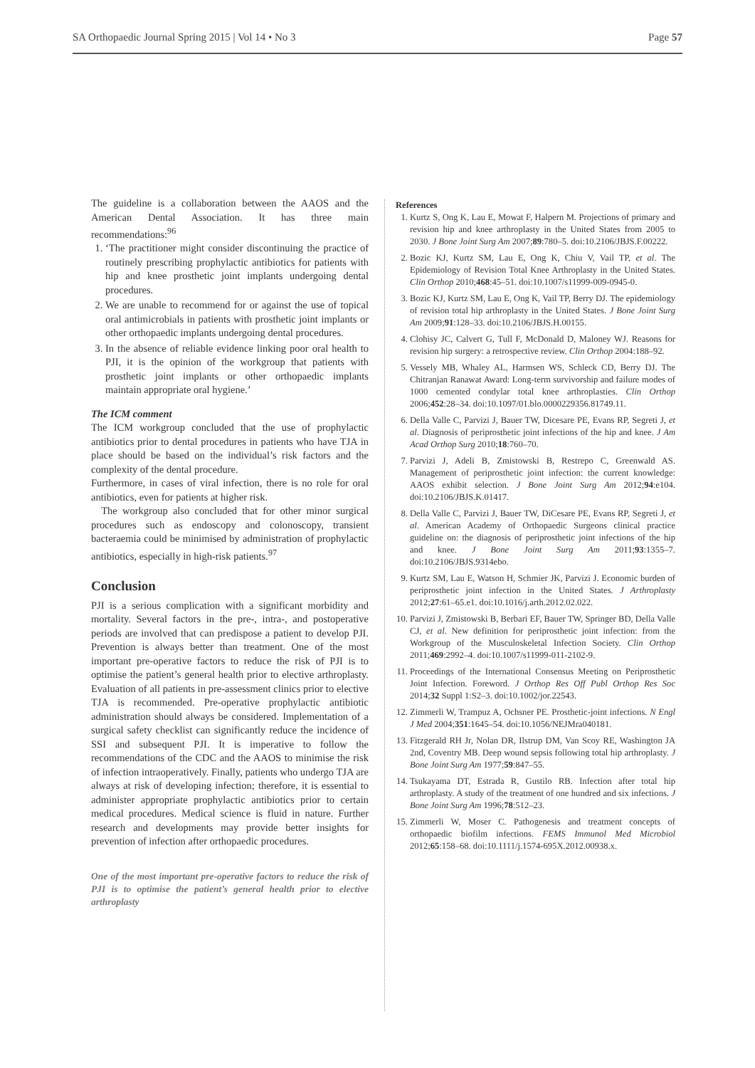SA Orthopaedic Journal Spring 2015 | Vol 14 • No 3 Page 57
The guideline is a collaboration between the AAOS and the American Dental Association. It has three main recommendations:<sup>96</sup>
1. ‘The practitioner might consider discontinuing the practice of routinely prescribing prophylactic antibiotics for patients with hip and knee prosthetic joint implants undergoing dental procedures.
2. We are unable to recommend for or against the use of topical oral antimicrobials in patients with prosthetic joint implants or other orthopaedic implants undergoing dental procedures.
3. In the absence of reliable evidence linking poor oral health to PJI, it is the opinion of the workgroup that patients with prosthetic joint implants or other orthopaedic implants maintain appropriate oral hygiene.’
The ICM comment
The ICM workgroup concluded that the use of prophylactic antibiotics prior to dental procedures in patients who have TJA in place should be based on the individual’s risk factors and the complexity of the dental procedure.
Furthermore, in cases of viral infection, there is no role for oral antibiotics, even for patients at higher risk.
The workgroup also concluded that for other minor surgical procedures such as endoscopy and colonoscopy, transient bacteraemia could be minimised by administration of prophylactic antibiotics, especially in high-risk patients.<sup>97</sup>
Conclusion
PJI is a serious complication with a significant morbidity and mortality. Several factors in the pre-, intra-, and postoperative periods are involved that can predispose a patient to develop PJI. Prevention is always better than treatment. One of the most important pre-operative factors to reduce the risk of PJI is to optimise the patient’s general health prior to elective arthroplasty. Evaluation of all patients in pre-assessment clinics prior to elective TJA is recommended. Pre-operative prophylactic antibiotic administration should always be considered. Implementation of a surgical safety checklist can significantly reduce the incidence of SSI and subsequent PJI. It is imperative to follow the recommendations of the CDC and the AAOS to minimise the risk of infection intraoperatively. Finally, patients who undergo TJA are always at risk of developing infection; therefore, it is essential to administer appropriate prophylactic antibiotics prior to certain medical procedures. Medical science is fluid in nature. Further research and developments may provide better insights for prevention of infection after orthopaedic procedures.
One of the most important pre-operative factors to reduce the risk of PJI is to optimise the patient’s general health prior to elective arthroplasty
References
1. Kurtz S, Ong K, Lau E, Mowat F, Halpern M. Projections of primary and revision hip and knee arthroplasty in the United States from 2005 to 2030. J Bone Joint Surg Am 2007;89:780–5. doi:10.2106/JBJS.F.00222.
2. Bozic KJ, Kurtz SM, Lau E, Ong K, Chiu V, Vail TP, et al. The Epidemiology of Revision Total Knee Arthroplasty in the United States. Clin Orthop 2010;468:45–51. doi:10.1007/s11999-009-0945-0.
3. Bozic KJ, Kurtz SM, Lau E, Ong K, Vail TP, Berry DJ. The epidemiology of revision total hip arthroplasty in the United States. J Bone Joint Surg Am 2009;91:128–33. doi:10.2106/JBJS.H.00155.
4. Clohisy JC, Calvert G, Tull F, McDonald D, Maloney WJ. Reasons for revision hip surgery: a retrospective review. Clin Orthop 2004:188–92.
5. Vessely MB, Whaley AL, Harmsen WS, Schleck CD, Berry DJ. The Chitranjan Ranawat Award: Long-term survivorship and failure modes of 1000 cemented condylar total knee arthroplasties. Clin Orthop 2006;452:28–34. doi:10.1097/01.blo.0000229356.81749.11.
6. Della Valle C, Parvizi J, Bauer TW, Dicesare PE, Evans RP, Segreti J, et al. Diagnosis of periprosthetic joint infections of the hip and knee. J Am Acad Orthop Surg 2010;18:760–70.
7. Parvizi J, Adeli B, Zmistowski B, Restrepo C, Greenwald AS. Management of periprosthetic joint infection: the current knowledge: AAOS exhibit selection. J Bone Joint Surg Am 2012;94:e104. doi:10.2106/JBJS.K.01417.
8. Della Valle C, Parvizi J, Bauer TW, DiCesare PE, Evans RP, Segreti J, et al. American Academy of Orthopaedic Surgeons clinical practice guideline on: the diagnosis of periprosthetic joint infections of the hip and knee. J Bone Joint Surg Am 2011;93:1355–7. doi:10.2106/JBJS.9314ebo.
9. Kurtz SM, Lau E, Watson H, Schmier JK, Parvizi J. Economic burden of periprosthetic joint infection in the United States. J Arthroplasty 2012;27:61–65.e1. doi:10.1016/j.arth.2012.02.022.
10. Parvizi J, Zmistowski B, Berbari EF, Bauer TW, Springer BD, Della Valle CJ, et al. New definition for periprosthetic joint infection: from the Workgroup of the Musculoskeletal Infection Society. Clin Orthop 2011;469:2992–4. doi:10.1007/s11999-011-2102-9.
11. Proceedings of the International Consensus Meeting on Periprosthetic Joint Infection. Foreword. J Orthop Res Off Publ Orthop Res Soc 2014;32 Suppl 1:S2–3. doi:10.1002/jor.22543.
12. Zimmerli W, Trampuz A, Ochsner PE. Prosthetic-joint infections. N Engl J Med 2004;351:1645–54. doi:10.1056/NEJMra040181.
13. Fitzgerald RH Jr, Nolan DR, Ilstrup DM, Van Scoy RE, Washington JA 2nd, Coventry MB. Deep wound sepsis following total hip arthroplasty. J Bone Joint Surg Am 1977;59:847–55.
14. Tsukayama DT, Estrada R, Gustilo RB. Infection after total hip arthroplasty. A study of the treatment of one hundred and six infections. J Bone Joint Surg Am 1996;78:512–23.
15. Zimmerli W, Moser C. Pathogenesis and treatment concepts of orthopaedic biofilm infections. FEMS Immunol Med Microbiol 2012;65:158–68. doi:10.1111/j.1574-695X.2012.00938.x.